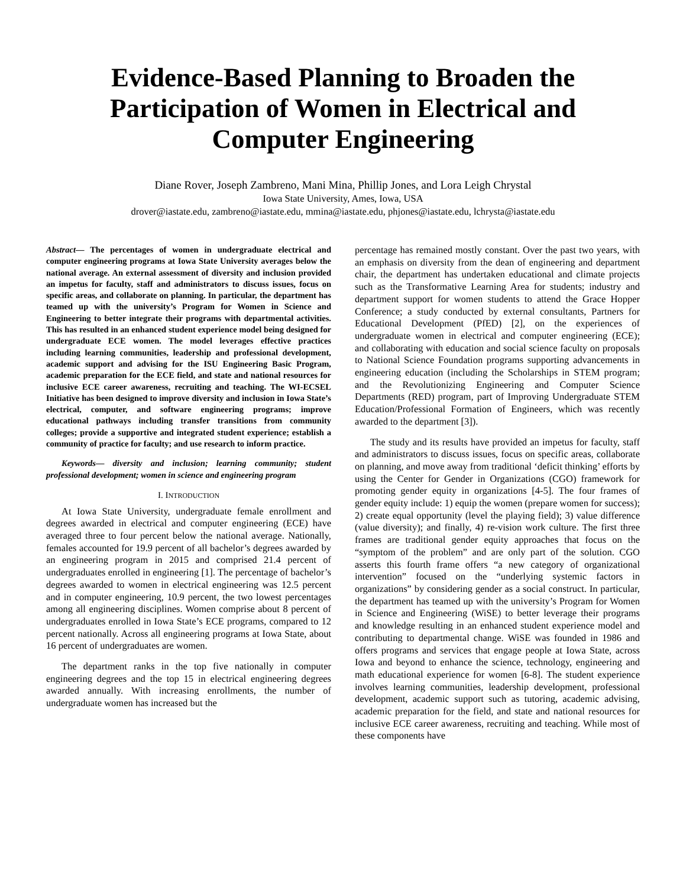Evidence-Based Planning to Broaden the Participation of Women in Electrical and Computer Engineering
Diane Rover, Joseph Zambreno, Mani Mina, Phillip Jones, and Lora Leigh Chrystal
Iowa State University, Ames, Iowa, USA
drover@iastate.edu, zambreno@iastate.edu, mmina@iastate.edu, phjones@iastate.edu, lchrysta@iastate.edu
Abstract— The percentages of women in undergraduate electrical and computer engineering programs at Iowa State University averages below the national average. An external assessment of diversity and inclusion provided an impetus for faculty, staff and administrators to discuss issues, focus on specific areas, and collaborate on planning. In particular, the department has teamed up with the university’s Program for Women in Science and Engineering to better integrate their programs with departmental activities. This has resulted in an enhanced student experience model being designed for undergraduate ECE women. The model leverages effective practices including learning communities, leadership and professional development, academic support and advising for the ISU Engineering Basic Program, academic preparation for the ECE field, and state and national resources for inclusive ECE career awareness, recruiting and teaching. The WI-ECSEL Initiative has been designed to improve diversity and inclusion in Iowa State’s electrical, computer, and software engineering programs; improve educational pathways including transfer transitions from community colleges; provide a supportive and integrated student experience; establish a community of practice for faculty; and use research to inform practice.
Keywords— diversity and inclusion; learning community; student professional development; women in science and engineering program
I. INTRODUCTION
At Iowa State University, undergraduate female enrollment and degrees awarded in electrical and computer engineering (ECE) have averaged three to four percent below the national average. Nationally, females accounted for 19.9 percent of all bachelor’s degrees awarded by an engineering program in 2015 and comprised 21.4 percent of undergraduates enrolled in engineering [1]. The percentage of bachelor’s degrees awarded to women in electrical engineering was 12.5 percent and in computer engineering, 10.9 percent, the two lowest percentages among all engineering disciplines. Women comprise about 8 percent of undergraduates enrolled in Iowa State’s ECE programs, compared to 12 percent nationally. Across all engineering programs at Iowa State, about 16 percent of undergraduates are women.
The department ranks in the top five nationally in computer engineering degrees and the top 15 in electrical engineering degrees awarded annually. With increasing enrollments, the number of undergraduate women has increased but the
percentage has remained mostly constant. Over the past two years, with an emphasis on diversity from the dean of engineering and department chair, the department has undertaken educational and climate projects such as the Transformative Learning Area for students; industry and department support for women students to attend the Grace Hopper Conference; a study conducted by external consultants, Partners for Educational Development (PfED) [2], on the experiences of undergraduate women in electrical and computer engineering (ECE); and collaborating with education and social science faculty on proposals to National Science Foundation programs supporting advancements in engineering education (including the Scholarships in STEM program; and the Revolutionizing Engineering and Computer Science Departments (RED) program, part of Improving Undergraduate STEM Education/Professional Formation of Engineers, which was recently awarded to the department [3]).
The study and its results have provided an impetus for faculty, staff and administrators to discuss issues, focus on specific areas, collaborate on planning, and move away from traditional ‘deficit thinking’ efforts by using the Center for Gender in Organizations (CGO) framework for promoting gender equity in organizations [4-5]. The four frames of gender equity include: 1) equip the women (prepare women for success); 2) create equal opportunity (level the playing field); 3) value difference (value diversity); and finally, 4) re-vision work culture. The first three frames are traditional gender equity approaches that focus on the “symptom of the problem” and are only part of the solution. CGO asserts this fourth frame offers “a new category of organizational intervention” focused on the “underlying systemic factors in organizations” by considering gender as a social construct. In particular, the department has teamed up with the university’s Program for Women in Science and Engineering (WiSE) to better leverage their programs and knowledge resulting in an enhanced student experience model and contributing to departmental change. WiSE was founded in 1986 and offers programs and services that engage people at Iowa State, across Iowa and beyond to enhance the science, technology, engineering and math educational experience for women [6-8]. The student experience involves learning communities, leadership development, professional development, academic support such as tutoring, academic advising, academic preparation for the field, and state and national resources for inclusive ECE career awareness, recruiting and teaching. While most of these components have